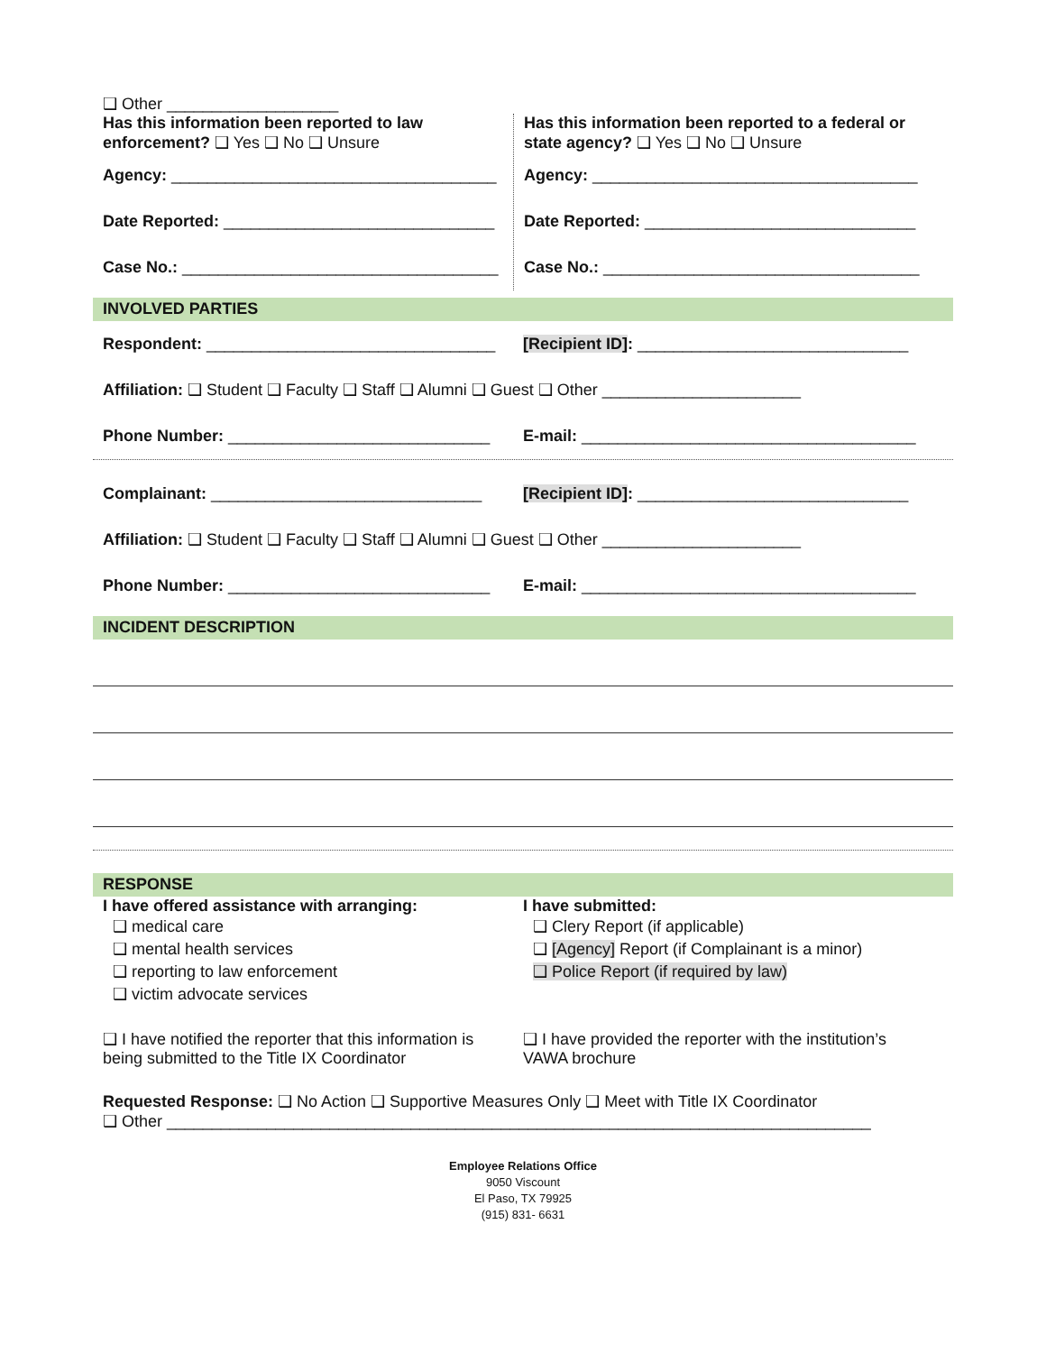❑ Other ___________________
Has this information been reported to law enforcement? ❑ Yes ❑ No ❑ Unsure
Agency: ____________________________________
Date Reported: ______________________________
Case No.: ___________________________________
Has this information been reported to a federal or state agency? ❑ Yes ❑ No ❑ Unsure
Agency: ____________________________________
Date Reported: ______________________________
Case No.: ___________________________________
INVOLVED PARTIES
Respondent: ________________________________
[Recipient ID]: ______________________________
Affiliation: ❑ Student ❑ Faculty ❑ Staff ❑ Alumni ❑ Guest ❑ Other ______________________
Phone Number: _____________________________ E-mail: _____________________________________
Complainant: ______________________________ [Recipient ID]: ______________________________
Affiliation: ❑ Student ❑ Faculty ❑ Staff ❑ Alumni ❑ Guest ❑ Other ______________________
Phone Number: _____________________________ E-mail: _____________________________________
INCIDENT DESCRIPTION
RESPONSE
I have offered assistance with arranging:
❑ medical care
❑ mental health services
❑ reporting to law enforcement
❑ victim advocate services
I have submitted:
❑ Clery Report (if applicable)
❑ [Agency] Report (if Complainant is a minor)
❑ Police Report (if required by law)
❑ I have notified the reporter that this information is being submitted to the Title IX Coordinator
❑ I have provided the reporter with the institution’s VAWA brochure
Requested Response: ❑ No Action ❑ Supportive Measures Only ❑ Meet with Title IX Coordinator
❑ Other ______________________________________________________________________________
Employee Relations Office
9050 Viscount
El Paso, TX 79925
(915) 831- 6631